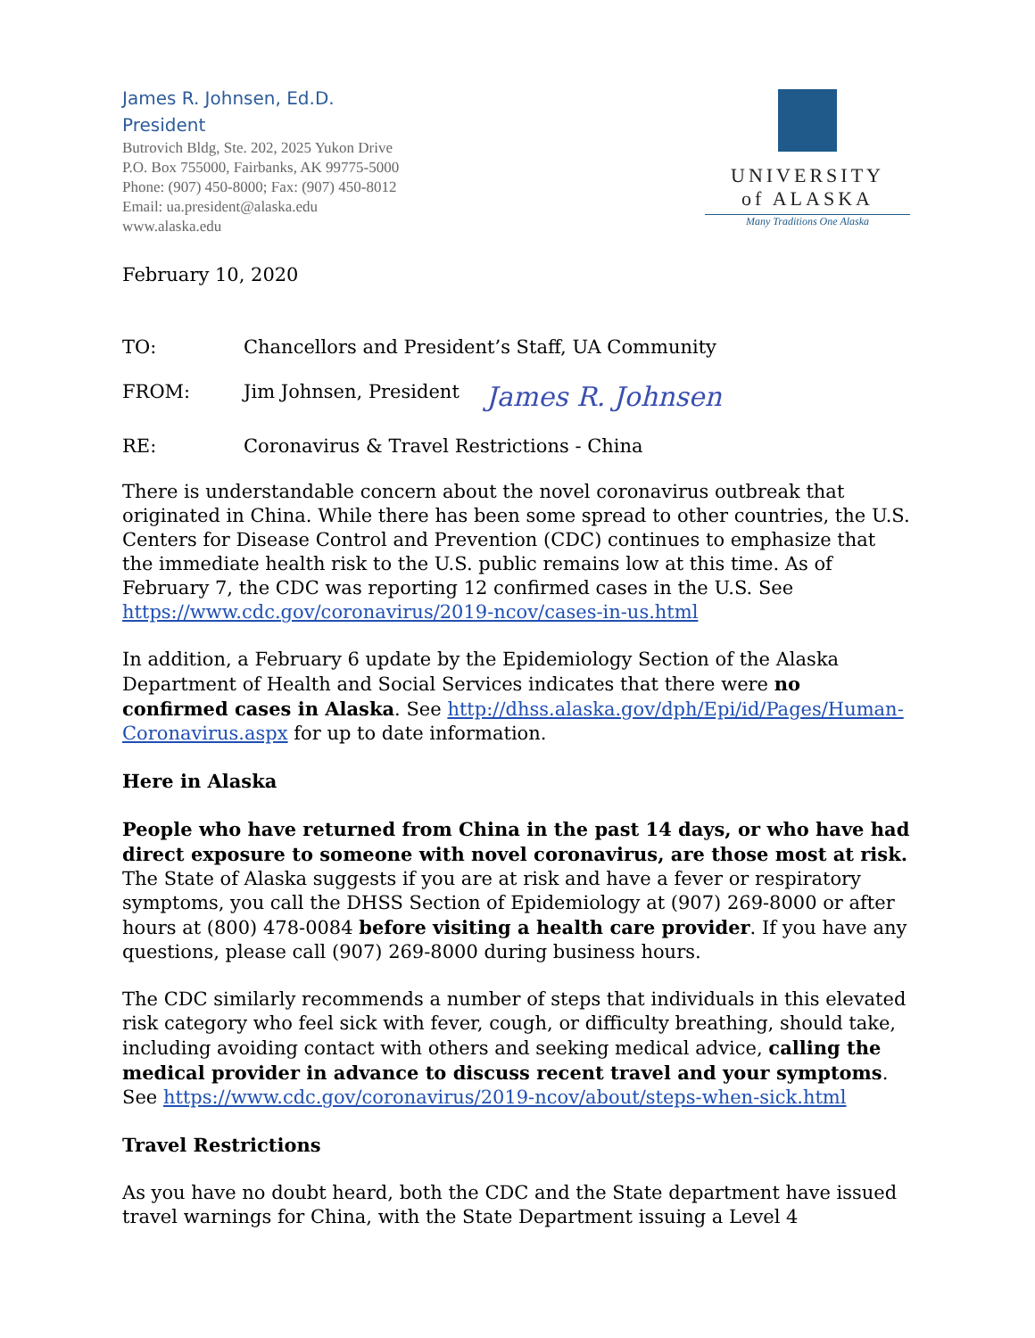James R. Johnsen, Ed.D.
President
Butrovich Bldg, Ste. 202, 2025 Yukon Drive
P.O. Box 755000, Fairbanks, AK 99775-5000
Phone: (907) 450-8000; Fax: (907) 450-8012
Email: ua.president@alaska.edu
www.alaska.edu
UNIVERSITY
of ALASKA
Many Traditions One Alaska
February 10, 2020
TO: Chancellors and President’s Staff, UA Community
FROM: Jim Johnsen, President James R. Johnsen
RE: Coronavirus & Travel Restrictions - China
There is understandable concern about the novel coronavirus outbreak that originated in China. While there has been some spread to other countries, the U.S. Centers for Disease Control and Prevention (CDC) continues to emphasize that the immediate health risk to the U.S. public remains low at this time. As of February 7, the CDC was reporting 12 confirmed cases in the U.S. See https://www.cdc.gov/coronavirus/2019-ncov/cases-in-us.html
In addition, a February 6 update by the Epidemiology Section of the Alaska Department of Health and Social Services indicates that there were no confirmed cases in Alaska. See http://dhss.alaska.gov/dph/Epi/id/Pages/Human-Coronavirus.aspx for up to date information.
Here in Alaska
People who have returned from China in the past 14 days, or who have had direct exposure to someone with novel coronavirus, are those most at risk. The State of Alaska suggests if you are at risk and have a fever or respiratory symptoms, you call the DHSS Section of Epidemiology at (907) 269-8000 or after hours at (800) 478-0084 before visiting a health care provider. If you have any questions, please call (907) 269-8000 during business hours.
The CDC similarly recommends a number of steps that individuals in this elevated risk category who feel sick with fever, cough, or difficulty breathing, should take, including avoiding contact with others and seeking medical advice, calling the medical provider in advance to discuss recent travel and your symptoms. See https://www.cdc.gov/coronavirus/2019-ncov/about/steps-when-sick.html
Travel Restrictions
As you have no doubt heard, both the CDC and the State department have issued travel warnings for China, with the State Department issuing a Level 4